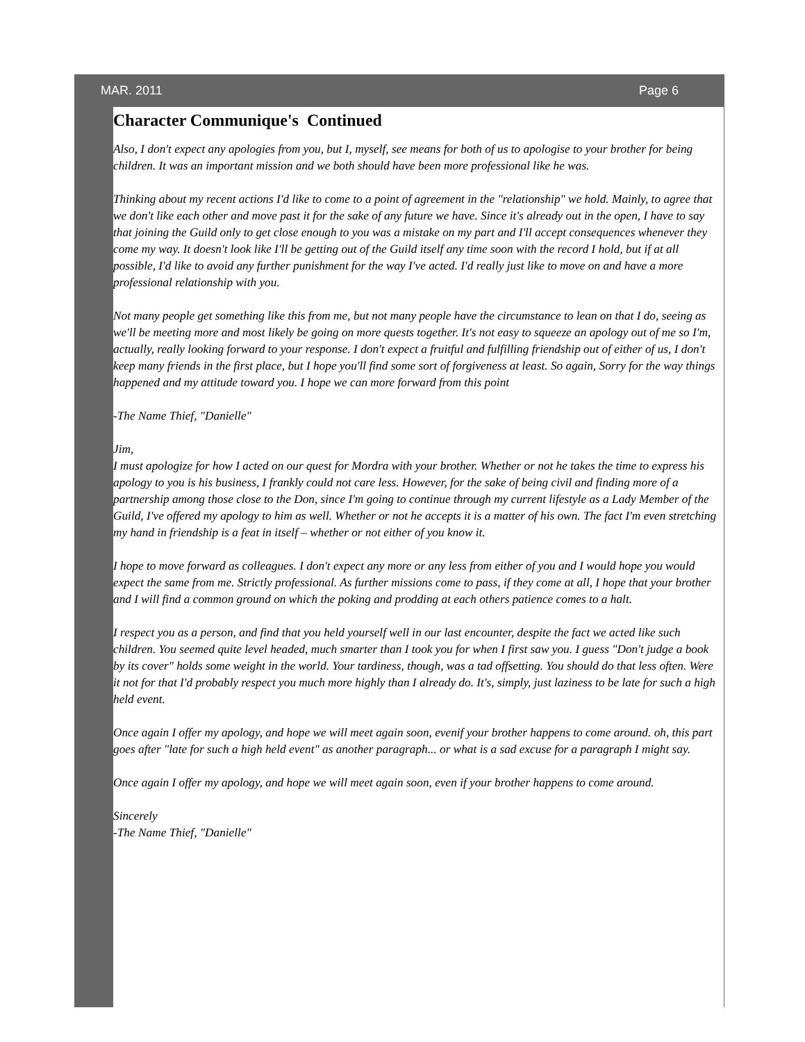MAR. 2011 Page 6
Character Communique's Continued
Also, I don't expect any apologies from you, but I, myself, see means for both of us to apologise to your brother for being children. It was an important mission and we both should have been more professional like he was.
Thinking about my recent actions I'd like to come to a point of agreement in the "relationship" we hold. Mainly, to agree that we don't like each other and move past it for the sake of any future we have. Since it's already out in the open, I have to say that joining the Guild only to get close enough to you was a mistake on my part and I'll accept consequences whenever they come my way. It doesn't look like I'll be getting out of the Guild itself any time soon with the record I hold, but if at all possible, I'd like to avoid any further punishment for the way I've acted. I'd really just like to move on and have a more professional relationship with you.
Not many people get something like this from me, but not many people have the circumstance to lean on that I do, seeing as we'll be meeting more and most likely be going on more quests together. It's not easy to squeeze an apology out of me so I'm, actually, really looking forward to your response. I don't expect a fruitful and fulfilling friendship out of either of us, I don't keep many friends in the first place, but I hope you'll find some sort of forgiveness at least. So again, Sorry for the way things happened and my attitude toward you. I hope we can more forward from this point
-The Name Thief, "Danielle"
Jim,
I must apologize for how I acted on our quest for Mordra with your brother. Whether or not he takes the time to express his apology to you is his business, I frankly could not care less. However, for the sake of being civil and finding more of a partnership among those close to the Don, since I'm going to continue through my current lifestyle as a Lady Member of the Guild, I've offered my apology to him as well. Whether or not he accepts it is a matter of his own. The fact I'm even stretching my hand in friendship is a feat in itself – whether or not either of you know it.
I hope to move forward as colleagues. I don't expect any more or any less from either of you and I would hope you would expect the same from me. Strictly professional. As further missions come to pass, if they come at all, I hope that your brother and I will find a common ground on which the poking and prodding at each others patience comes to a halt.
I respect you as a person, and find that you held yourself well in our last encounter, despite the fact we acted like such children. You seemed quite level headed, much smarter than I took you for when I first saw you. I guess "Don't judge a book by its cover" holds some weight in the world. Your tardiness, though, was a tad offsetting. You should do that less often. Were it not for that I'd probably respect you much more highly than I already do. It's, simply, just laziness to be late for such a high held event.
Once again I offer my apology, and hope we will meet again soon, evenif your brother happens to come around. oh, this part goes after "late for such a high held event" as another paragraph... or what is a sad excuse for a paragraph I might say.
Once again I offer my apology, and hope we will meet again soon, even if your brother happens to come around.
Sincerely
-The Name Thief, "Danielle"